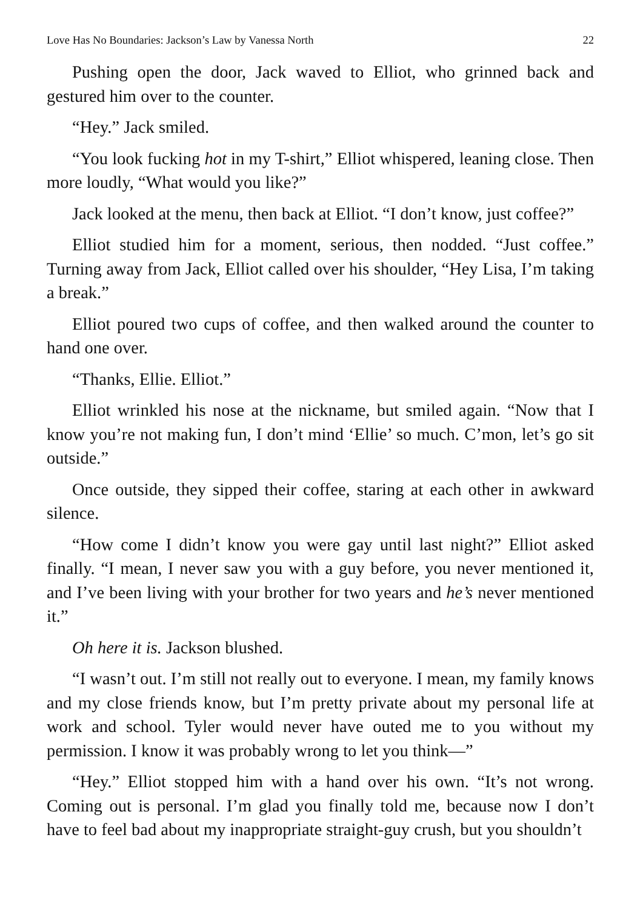Love Has No Boundaries: Jackson’s Law by Vanessa North 22
Pushing open the door, Jack waved to Elliot, who grinned back and gestured him over to the counter.
“Hey.” Jack smiled.
“You look fucking hot in my T-shirt,” Elliot whispered, leaning close. Then more loudly, “What would you like?”
Jack looked at the menu, then back at Elliot. “I don’t know, just coffee?”
Elliot studied him for a moment, serious, then nodded. “Just coffee.” Turning away from Jack, Elliot called over his shoulder, “Hey Lisa, I’m taking a break.”
Elliot poured two cups of coffee, and then walked around the counter to hand one over.
“Thanks, Ellie. Elliot.”
Elliot wrinkled his nose at the nickname, but smiled again. “Now that I know you’re not making fun, I don’t mind ‘Ellie’ so much. C’mon, let’s go sit outside.”
Once outside, they sipped their coffee, staring at each other in awkward silence.
“How come I didn’t know you were gay until last night?” Elliot asked finally. “I mean, I never saw you with a guy before, you never mentioned it, and I’ve been living with your brother for two years and he’s never mentioned it.”
Oh here it is. Jackson blushed.
“I wasn’t out. I’m still not really out to everyone. I mean, my family knows and my close friends know, but I’m pretty private about my personal life at work and school. Tyler would never have outed me to you without my permission. I know it was probably wrong to let you think—”
“Hey.” Elliot stopped him with a hand over his own. “It’s not wrong. Coming out is personal. I’m glad you finally told me, because now I don’t have to feel bad about my inappropriate straight-guy crush, but you shouldn’t